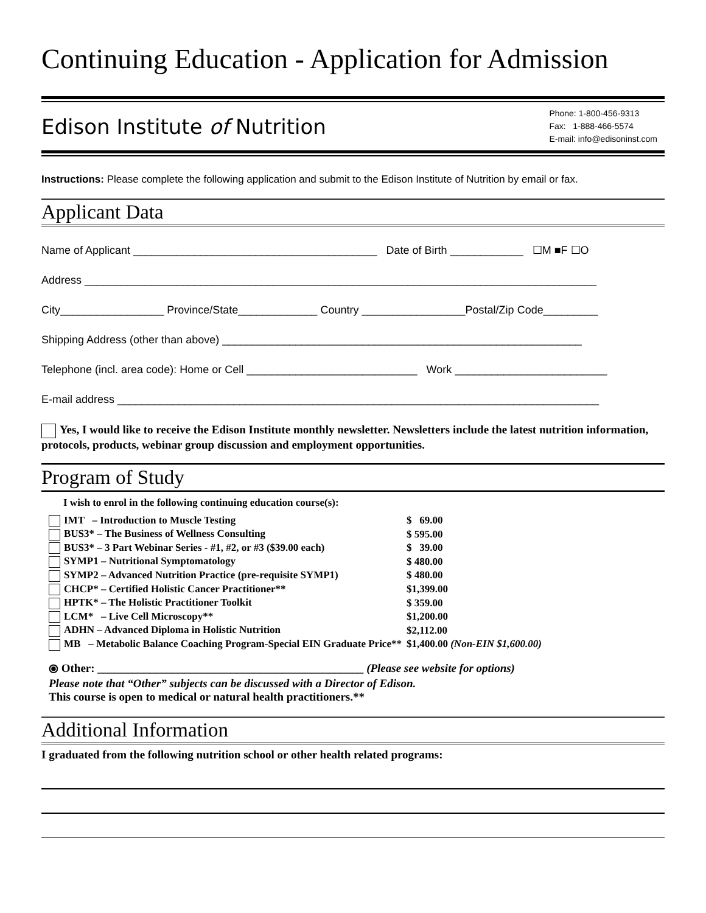Continuing Education - Application for Admission
Edison Institute of Nutrition
Phone: 1-800-456-9313
Fax: 1-888-466-5574
E-mail: info@edisoninst.com
Instructions: Please complete the following application and submit to the Edison Institute of Nutrition by email or fax.
Applicant Data
Name of Applicant ________________________________________ Date of Birth ____________ ☐M ■F ☐O
Address ____________________________________________________________________________________
City_________________ Province/State_____________ Country _________________Postal/Zip Code_________
Shipping Address (other than above) ___________________________________________________________
Telephone (incl. area code): Home or Cell ____________________________ Work _________________________
E-mail address _______________________________________________________________________________
Yes, I would like to receive the Edison Institute monthly newsletter. Newsletters include the latest nutrition information, protocols, products, webinar group discussion and employment opportunities.
Program of Study
I wish to enrol in the following continuing education course(s):
| IMT – Introduction to Muscle Testing | $ 69.00 |
| BUS3* – The Business of Wellness Consulting | $ 595.00 |
| BUS3* – 3 Part Webinar Series - #1, #2, or #3 ($39.00 each) | $ 39.00 |
| SYMP1 – Nutritional Symptomatology | $ 480.00 |
| SYMP2 – Advanced Nutrition Practice (pre-requisite SYMP1) | $ 480.00 |
| CHCP* – Certified Holistic Cancer Practitioner** | $1,399.00 |
| HPTK* – The Holistic Practitioner Toolkit | $ 359.00 |
| LCM* – Live Cell Microscopy** | $1,200.00 |
| ADHN – Advanced Diploma in Holistic Nutrition | $2,112.00 |
| MB – Metabolic Balance Coaching Program-Special EIN Graduate Price** | $1,400.00 (Non-EIN $1,600.00) |
⦿ Other: ______________________________________________ (Please see website for options)
Please note that “Other” subjects can be discussed with a Director of Edison.
This course is open to medical or natural health practitioners.**
Additional Information
I graduated from the following nutrition school or other health related programs: